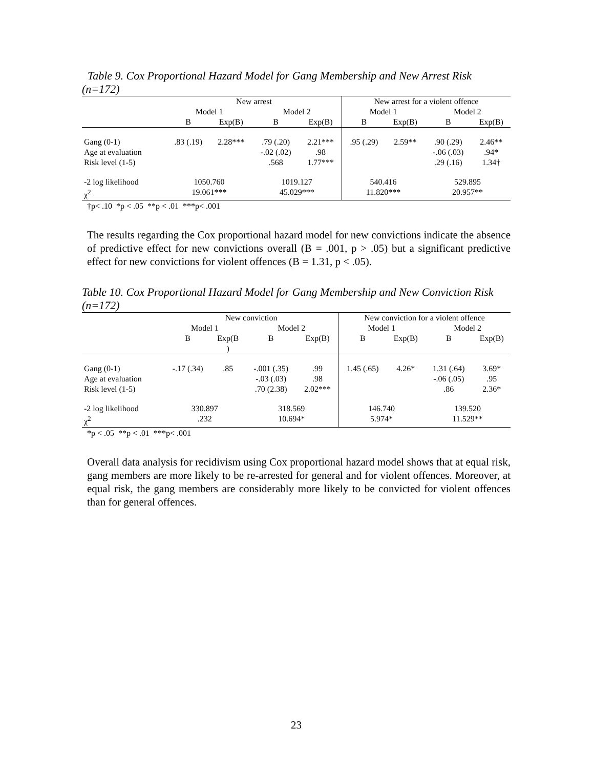Table 9. Cox Proportional Hazard Model for Gang Membership and New Arrest Risk (n=172)
| | New arrest | | | | New arrest for a violent offence | | | |
| --- | --- | --- | --- | --- | --- | --- | --- | --- |
| | Model 1 | | Model 2 | | Model 1 | | Model 2 | |
| | B | Exp(B) | B | Exp(B) | B | Exp(B) | B | Exp(B) |
| Gang (0-1) Age at evaluation Risk level (1-5) | .83 (.19) | 2.28*** | .79 (.20) -.02 (.02) .568 | 2.21*** .98 1.77*** | .95 (.29) | 2.59** | .90 (.29) -.06 (.03) .29 (.16) | 2.46** .94* 1.34† |
| -2 log likelihood χ<sup>2</sup> | 1050.760 19.061*** | | 1019.127 45.029*** | | 540.416 11.820*** | | 529.895 20.957** | |
†p< .10 *p < .05 **p < .01 ***p< .001
The results regarding the Cox proportional hazard model for new convictions indicate the absence of predictive effect for new convictions overall (B = .001, p > .05) but a significant predictive effect for new convictions for violent offences (B = 1.31, p < .05).
Table 10. Cox Proportional Hazard Model for Gang Membership and New Conviction Risk (n=172)
| | New conviction | | | | New conviction for a violent offence | | | |
| --- | --- | --- | --- | --- | --- | --- | --- | --- |
| | Model 1 | | Model 2 | | Model 1 | | Model 2 | |
| | B | Exp(B ) | B | Exp(B) | B | Exp(B) | B | Exp(B) |
| Gang (0-1) Age at evaluation Risk level (1-5) | -.17 (.34) | .85 | -.001 (.35) -.03 (.03) .70 (2.38) | .99 .98 2.02*** | 1.45 (.65) | 4.26* | 1.31 (.64) -.06 (.05) .86 | 3.69* .95 2.36* |
| -2 log likelihood χ<sup>2</sup> | 330.897 .232 | | 318.569 10.694* | | 146.740 5.974* | | 139.520 11.529** | |
*p < .05 **p < .01 ***p< .001
Overall data analysis for recidivism using Cox proportional hazard model shows that at equal risk, gang members are more likely to be re-arrested for general and for violent offences. Moreover, at equal risk, the gang members are considerably more likely to be convicted for violent offences than for general offences.
23